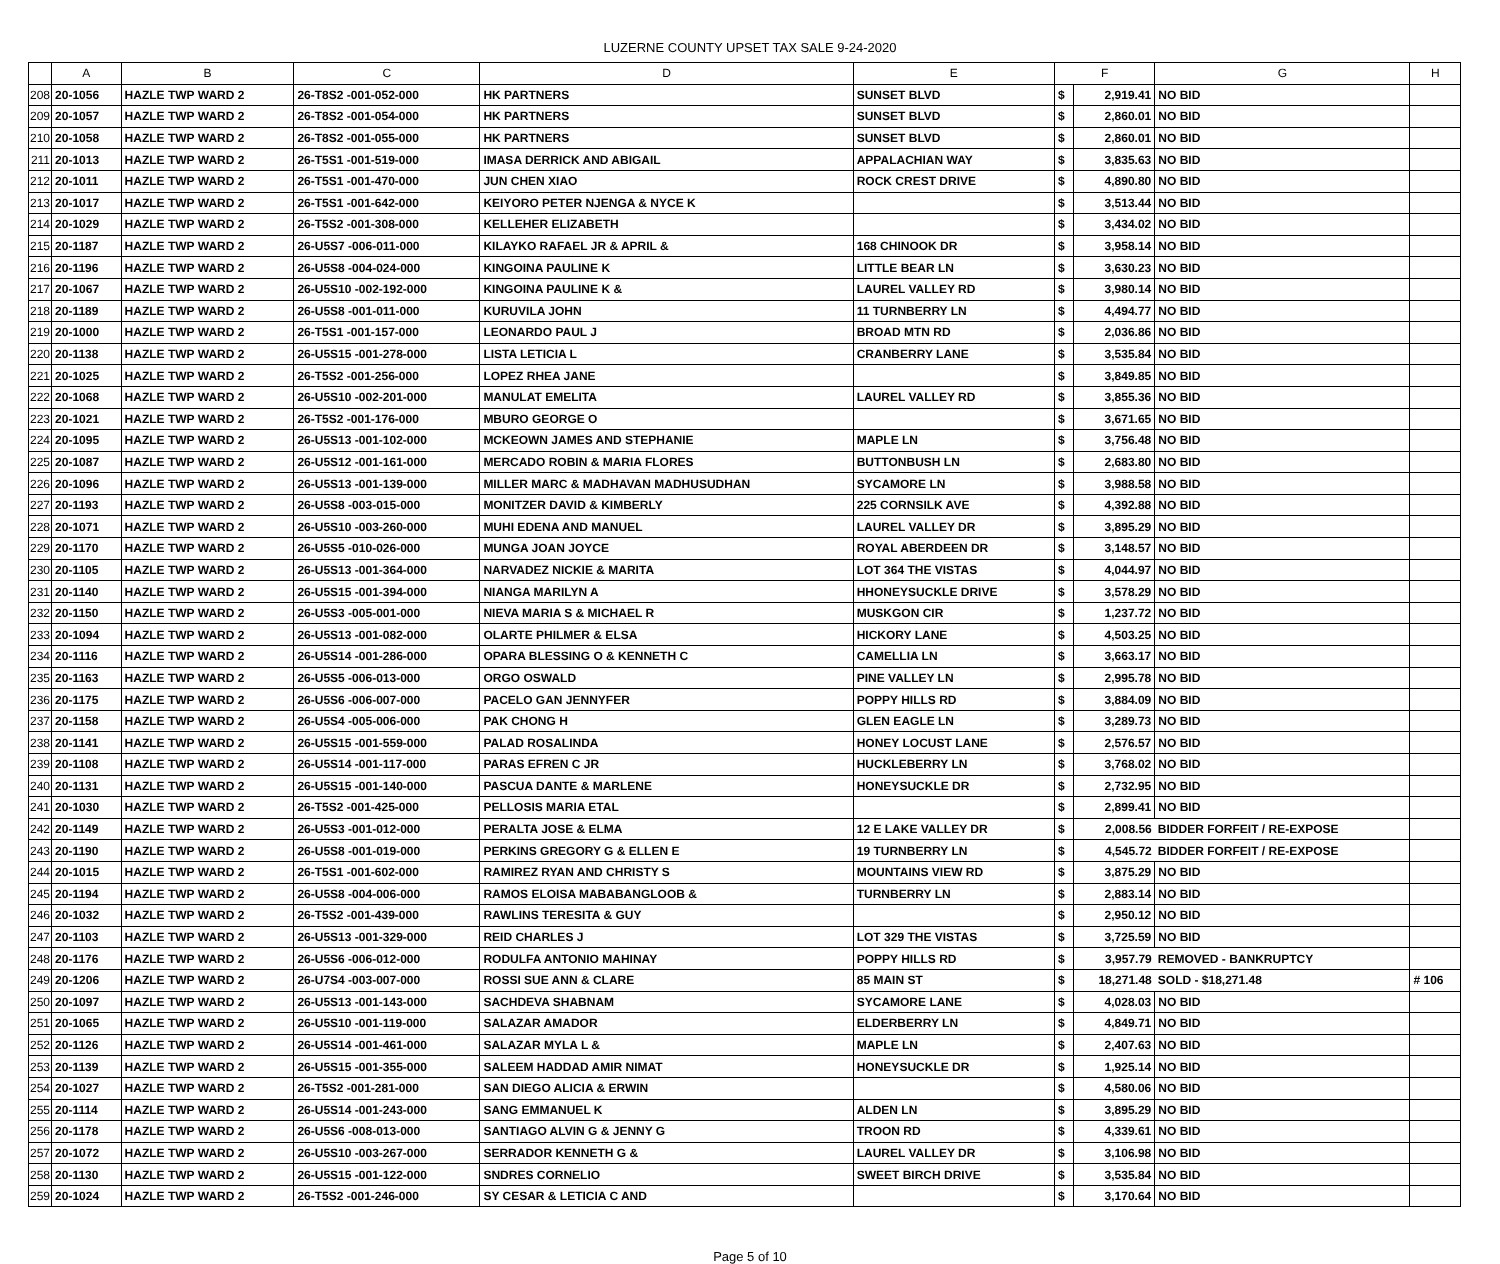LUZERNE COUNTY UPSET TAX SALE 9-24-2020
| | A | B | C | D | E | F | | G | H |
| --- | --- | --- | --- | --- | --- | --- | --- | --- | --- |
| 208 | 20-1056 | HAZLE TWP WARD 2 | 26-T8S2 -001-052-000 | HK PARTNERS | SUNSET BLVD | $ | 2,919.41 | NO BID | |
| 209 | 20-1057 | HAZLE TWP WARD 2 | 26-T8S2 -001-054-000 | HK PARTNERS | SUNSET BLVD | $ | 2,860.01 | NO BID | |
| 210 | 20-1058 | HAZLE TWP WARD 2 | 26-T8S2 -001-055-000 | HK PARTNERS | SUNSET BLVD | $ | 2,860.01 | NO BID | |
| 211 | 20-1013 | HAZLE TWP WARD 2 | 26-T5S1 -001-519-000 | IMASA DERRICK AND ABIGAIL | APPALACHIAN WAY | $ | 3,835.63 | NO BID | |
| 212 | 20-1011 | HAZLE TWP WARD 2 | 26-T5S1 -001-470-000 | JUN CHEN XIAO | ROCK CREST DRIVE | $ | 4,890.80 | NO BID | |
| 213 | 20-1017 | HAZLE TWP WARD 2 | 26-T5S1 -001-642-000 | KEIYORO PETER NJENGA & NYCE K | | $ | 3,513.44 | NO BID | |
| 214 | 20-1029 | HAZLE TWP WARD 2 | 26-T5S2 -001-308-000 | KELLEHER ELIZABETH | | $ | 3,434.02 | NO BID | |
| 215 | 20-1187 | HAZLE TWP WARD 2 | 26-U5S7 -006-011-000 | KILAYKO RAFAEL JR & APRIL & | 168 CHINOOK DR | $ | 3,958.14 | NO BID | |
| 216 | 20-1196 | HAZLE TWP WARD 2 | 26-U5S8 -004-024-000 | KINGOINA PAULINE K | LITTLE BEAR LN | $ | 3,630.23 | NO BID | |
| 217 | 20-1067 | HAZLE TWP WARD 2 | 26-U5S10 -002-192-000 | KINGOINA PAULINE K & | LAUREL VALLEY RD | $ | 3,980.14 | NO BID | |
| 218 | 20-1189 | HAZLE TWP WARD 2 | 26-U5S8 -001-011-000 | KURUVILA JOHN | 11 TURNBERRY LN | $ | 4,494.77 | NO BID | |
| 219 | 20-1000 | HAZLE TWP WARD 2 | 26-T5S1 -001-157-000 | LEONARDO PAUL J | BROAD MTN RD | $ | 2,036.86 | NO BID | |
| 220 | 20-1138 | HAZLE TWP WARD 2 | 26-U5S15 -001-278-000 | LISTA LETICIA L | CRANBERRY LANE | $ | 3,535.84 | NO BID | |
| 221 | 20-1025 | HAZLE TWP WARD 2 | 26-T5S2 -001-256-000 | LOPEZ RHEA JANE | | $ | 3,849.85 | NO BID | |
| 222 | 20-1068 | HAZLE TWP WARD 2 | 26-U5S10 -002-201-000 | MANULAT EMELITA | LAUREL VALLEY RD | $ | 3,855.36 | NO BID | |
| 223 | 20-1021 | HAZLE TWP WARD 2 | 26-T5S2 -001-176-000 | MBURO GEORGE O | | $ | 3,671.65 | NO BID | |
| 224 | 20-1095 | HAZLE TWP WARD 2 | 26-U5S13 -001-102-000 | MCKEOWN JAMES AND STEPHANIE | MAPLE LN | $ | 3,756.48 | NO BID | |
| 225 | 20-1087 | HAZLE TWP WARD 2 | 26-U5S12 -001-161-000 | MERCADO ROBIN & MARIA FLORES | BUTTONBUSH LN | $ | 2,683.80 | NO BID | |
| 226 | 20-1096 | HAZLE TWP WARD 2 | 26-U5S13 -001-139-000 | MILLER MARC & MADHAVAN MADHUSUDHAN | SYCAMORE LN | $ | 3,988.58 | NO BID | |
| 227 | 20-1193 | HAZLE TWP WARD 2 | 26-U5S8 -003-015-000 | MONITZER DAVID & KIMBERLY | 225 CORNSILK AVE | $ | 4,392.88 | NO BID | |
| 228 | 20-1071 | HAZLE TWP WARD 2 | 26-U5S10 -003-260-000 | MUHI EDENA AND MANUEL | LAUREL VALLEY DR | $ | 3,895.29 | NO BID | |
| 229 | 20-1170 | HAZLE TWP WARD 2 | 26-U5S5 -010-026-000 | MUNGA JOAN JOYCE | ROYAL ABERDEEN DR | $ | 3,148.57 | NO BID | |
| 230 | 20-1105 | HAZLE TWP WARD 2 | 26-U5S13 -001-364-000 | NARVADEZ NICKIE & MARITA | LOT 364 THE VISTAS | $ | 4,044.97 | NO BID | |
| 231 | 20-1140 | HAZLE TWP WARD 2 | 26-U5S15 -001-394-000 | NIANGA MARILYN A | HHONEYSUCKLE DRIVE | $ | 3,578.29 | NO BID | |
| 232 | 20-1150 | HAZLE TWP WARD 2 | 26-U5S3 -005-001-000 | NIEVA MARIA S & MICHAEL R | MUSKGON CIR | $ | 1,237.72 | NO BID | |
| 233 | 20-1094 | HAZLE TWP WARD 2 | 26-U5S13 -001-082-000 | OLARTE PHILMER & ELSA | HICKORY LANE | $ | 4,503.25 | NO BID | |
| 234 | 20-1116 | HAZLE TWP WARD 2 | 26-U5S14 -001-286-000 | OPARA BLESSING O & KENNETH C | CAMELLIA LN | $ | 3,663.17 | NO BID | |
| 235 | 20-1163 | HAZLE TWP WARD 2 | 26-U5S5 -006-013-000 | ORGO OSWALD | PINE VALLEY LN | $ | 2,995.78 | NO BID | |
| 236 | 20-1175 | HAZLE TWP WARD 2 | 26-U5S6 -006-007-000 | PACELO GAN JENNYFER | POPPY HILLS RD | $ | 3,884.09 | NO BID | |
| 237 | 20-1158 | HAZLE TWP WARD 2 | 26-U5S4 -005-006-000 | PAK CHONG H | GLEN EAGLE LN | $ | 3,289.73 | NO BID | |
| 238 | 20-1141 | HAZLE TWP WARD 2 | 26-U5S15 -001-559-000 | PALAD ROSALINDA | HONEY LOCUST LANE | $ | 2,576.57 | NO BID | |
| 239 | 20-1108 | HAZLE TWP WARD 2 | 26-U5S14 -001-117-000 | PARAS EFREN C JR | HUCKLEBERRY LN | $ | 3,768.02 | NO BID | |
| 240 | 20-1131 | HAZLE TWP WARD 2 | 26-U5S15 -001-140-000 | PASCUA DANTE & MARLENE | HONEYSUCKLE DR | $ | 2,732.95 | NO BID | |
| 241 | 20-1030 | HAZLE TWP WARD 2 | 26-T5S2 -001-425-000 | PELLOSIS MARIA ETAL | | $ | 2,899.41 | NO BID | |
| 242 | 20-1149 | HAZLE TWP WARD 2 | 26-U5S3 -001-012-000 | PERALTA JOSE & ELMA | 12 E LAKE VALLEY DR | $ | 2,008.56 | BIDDER FORFEIT / RE-EXPOSE | |
| 243 | 20-1190 | HAZLE TWP WARD 2 | 26-U5S8 -001-019-000 | PERKINS GREGORY G & ELLEN E | 19 TURNBERRY LN | $ | 4,545.72 | BIDDER FORFEIT / RE-EXPOSE | |
| 244 | 20-1015 | HAZLE TWP WARD 2 | 26-T5S1 -001-602-000 | RAMIREZ RYAN AND CHRISTY S | MOUNTAINS VIEW RD | $ | 3,875.29 | NO BID | |
| 245 | 20-1194 | HAZLE TWP WARD 2 | 26-U5S8 -004-006-000 | RAMOS ELOISA MABABANGLOOB & | TURNBERRY LN | $ | 2,883.14 | NO BID | |
| 246 | 20-1032 | HAZLE TWP WARD 2 | 26-T5S2 -001-439-000 | RAWLINS TERESITA & GUY | | $ | 2,950.12 | NO BID | |
| 247 | 20-1103 | HAZLE TWP WARD 2 | 26-U5S13 -001-329-000 | REID CHARLES J | LOT 329 THE VISTAS | $ | 3,725.59 | NO BID | |
| 248 | 20-1176 | HAZLE TWP WARD 2 | 26-U5S6 -006-012-000 | RODULFA ANTONIO MAHINAY | POPPY HILLS RD | $ | 3,957.79 | REMOVED - BANKRUPTCY | |
| 249 | 20-1206 | HAZLE TWP WARD 2 | 26-U7S4 -003-007-000 | ROSSI SUE ANN & CLARE | 85 MAIN ST | $ | 18,271.48 | SOLD - $18,271.48 | # 106 |
| 250 | 20-1097 | HAZLE TWP WARD 2 | 26-U5S13 -001-143-000 | SACHDEVA SHABNAM | SYCAMORE LANE | $ | 4,028.03 | NO BID | |
| 251 | 20-1065 | HAZLE TWP WARD 2 | 26-U5S10 -001-119-000 | SALAZAR AMADOR | ELDERBERRY LN | $ | 4,849.71 | NO BID | |
| 252 | 20-1126 | HAZLE TWP WARD 2 | 26-U5S14 -001-461-000 | SALAZAR MYLA L & | MAPLE LN | $ | 2,407.63 | NO BID | |
| 253 | 20-1139 | HAZLE TWP WARD 2 | 26-U5S15 -001-355-000 | SALEEM HADDAD AMIR NIMAT | HONEYSUCKLE DR | $ | 1,925.14 | NO BID | |
| 254 | 20-1027 | HAZLE TWP WARD 2 | 26-T5S2 -001-281-000 | SAN DIEGO ALICIA & ERWIN | | $ | 4,580.06 | NO BID | |
| 255 | 20-1114 | HAZLE TWP WARD 2 | 26-U5S14 -001-243-000 | SANG EMMANUEL K | ALDEN LN | $ | 3,895.29 | NO BID | |
| 256 | 20-1178 | HAZLE TWP WARD 2 | 26-U5S6 -008-013-000 | SANTIAGO ALVIN G & JENNY G | TROON RD | $ | 4,339.61 | NO BID | |
| 257 | 20-1072 | HAZLE TWP WARD 2 | 26-U5S10 -003-267-000 | SERRADOR KENNETH G & | LAUREL VALLEY DR | $ | 3,106.98 | NO BID | |
| 258 | 20-1130 | HAZLE TWP WARD 2 | 26-U5S15 -001-122-000 | SNDRES CORNELIO | SWEET BIRCH DRIVE | $ | 3,535.84 | NO BID | |
| 259 | 20-1024 | HAZLE TWP WARD 2 | 26-T5S2 -001-246-000 | SY CESAR & LETICIA C AND | | $ | 3,170.64 | NO BID | |
Page 5 of 10